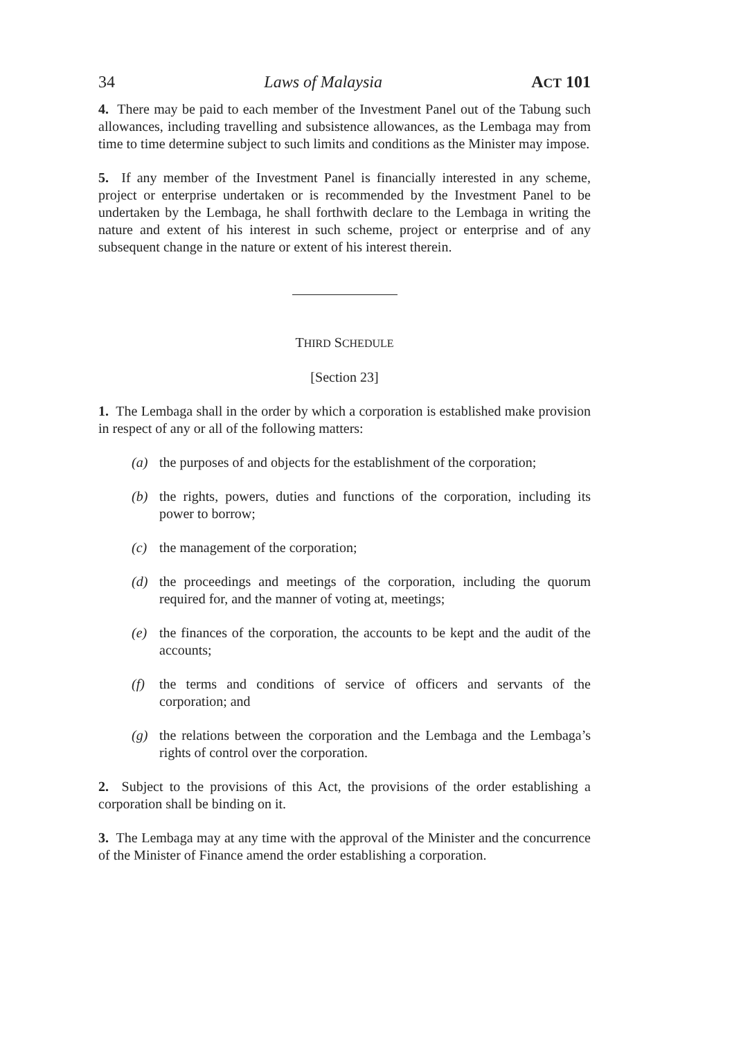34 Laws of Malaysia ACT 101
4. There may be paid to each member of the Investment Panel out of the Tabung such allowances, including travelling and subsistence allowances, as the Lembaga may from time to time determine subject to such limits and conditions as the Minister may impose.
5. If any member of the Investment Panel is financially interested in any scheme, project or enterprise undertaken or is recommended by the Investment Panel to be undertaken by the Lembaga, he shall forthwith declare to the Lembaga in writing the nature and extent of his interest in such scheme, project or enterprise and of any subsequent change in the nature or extent of his interest therein.
THIRD SCHEDULE
[Section 23]
1. The Lembaga shall in the order by which a corporation is established make provision in respect of any or all of the following matters:
(a) the purposes of and objects for the establishment of the corporation;
(b) the rights, powers, duties and functions of the corporation, including its power to borrow;
(c) the management of the corporation;
(d) the proceedings and meetings of the corporation, including the quorum required for, and the manner of voting at, meetings;
(e) the finances of the corporation, the accounts to be kept and the audit of the accounts;
(f) the terms and conditions of service of officers and servants of the corporation; and
(g) the relations between the corporation and the Lembaga and the Lembaga’s rights of control over the corporation.
2. Subject to the provisions of this Act, the provisions of the order establishing a corporation shall be binding on it.
3. The Lembaga may at any time with the approval of the Minister and the concurrence of the Minister of Finance amend the order establishing a corporation.